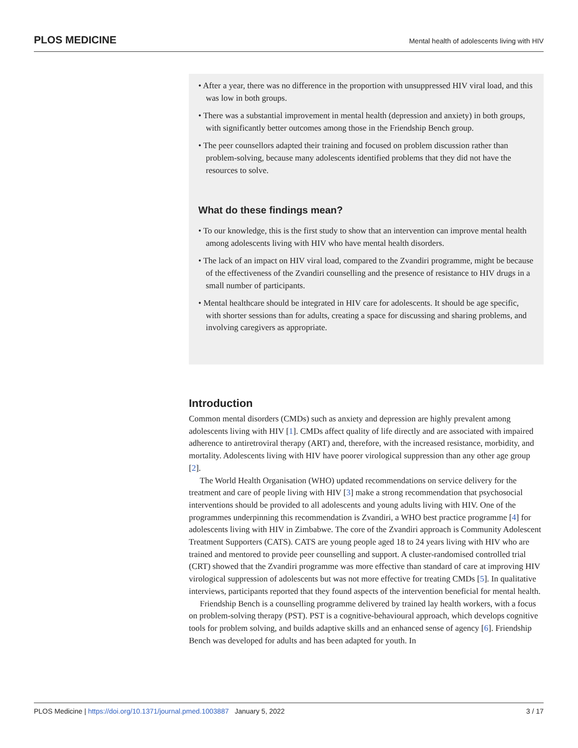PLOS MEDICINE Mental health of adolescents living with HIV
• After a year, there was no difference in the proportion with unsuppressed HIV viral load, and this was low in both groups.
• There was a substantial improvement in mental health (depression and anxiety) in both groups, with significantly better outcomes among those in the Friendship Bench group.
• The peer counsellors adapted their training and focused on problem discussion rather than problem-solving, because many adolescents identified problems that they did not have the resources to solve.
What do these findings mean?
• To our knowledge, this is the first study to show that an intervention can improve mental health among adolescents living with HIV who have mental health disorders.
• The lack of an impact on HIV viral load, compared to the Zvandiri programme, might be because of the effectiveness of the Zvandiri counselling and the presence of resistance to HIV drugs in a small number of participants.
• Mental healthcare should be integrated in HIV care for adolescents. It should be age specific, with shorter sessions than for adults, creating a space for discussing and sharing problems, and involving caregivers as appropriate.
Introduction
Common mental disorders (CMDs) such as anxiety and depression are highly prevalent among adolescents living with HIV [1]. CMDs affect quality of life directly and are associated with impaired adherence to antiretroviral therapy (ART) and, therefore, with the increased resistance, morbidity, and mortality. Adolescents living with HIV have poorer virological suppression than any other age group [2].
The World Health Organisation (WHO) updated recommendations on service delivery for the treatment and care of people living with HIV [3] make a strong recommendation that psychosocial interventions should be provided to all adolescents and young adults living with HIV. One of the programmes underpinning this recommendation is Zvandiri, a WHO best practice programme [4] for adolescents living with HIV in Zimbabwe. The core of the Zvandiri approach is Community Adolescent Treatment Supporters (CATS). CATS are young people aged 18 to 24 years living with HIV who are trained and mentored to provide peer counselling and support. A cluster-randomised controlled trial (CRT) showed that the Zvandiri programme was more effective than standard of care at improving HIV virological suppression of adolescents but was not more effective for treating CMDs [5]. In qualitative interviews, participants reported that they found aspects of the intervention beneficial for mental health.
Friendship Bench is a counselling programme delivered by trained lay health workers, with a focus on problem-solving therapy (PST). PST is a cognitive-behavioural approach, which develops cognitive tools for problem solving, and builds adaptive skills and an enhanced sense of agency [6]. Friendship Bench was developed for adults and has been adapted for youth. In
PLOS Medicine | https://doi.org/10.1371/journal.pmed.1003887 January 5, 2022 3 / 17